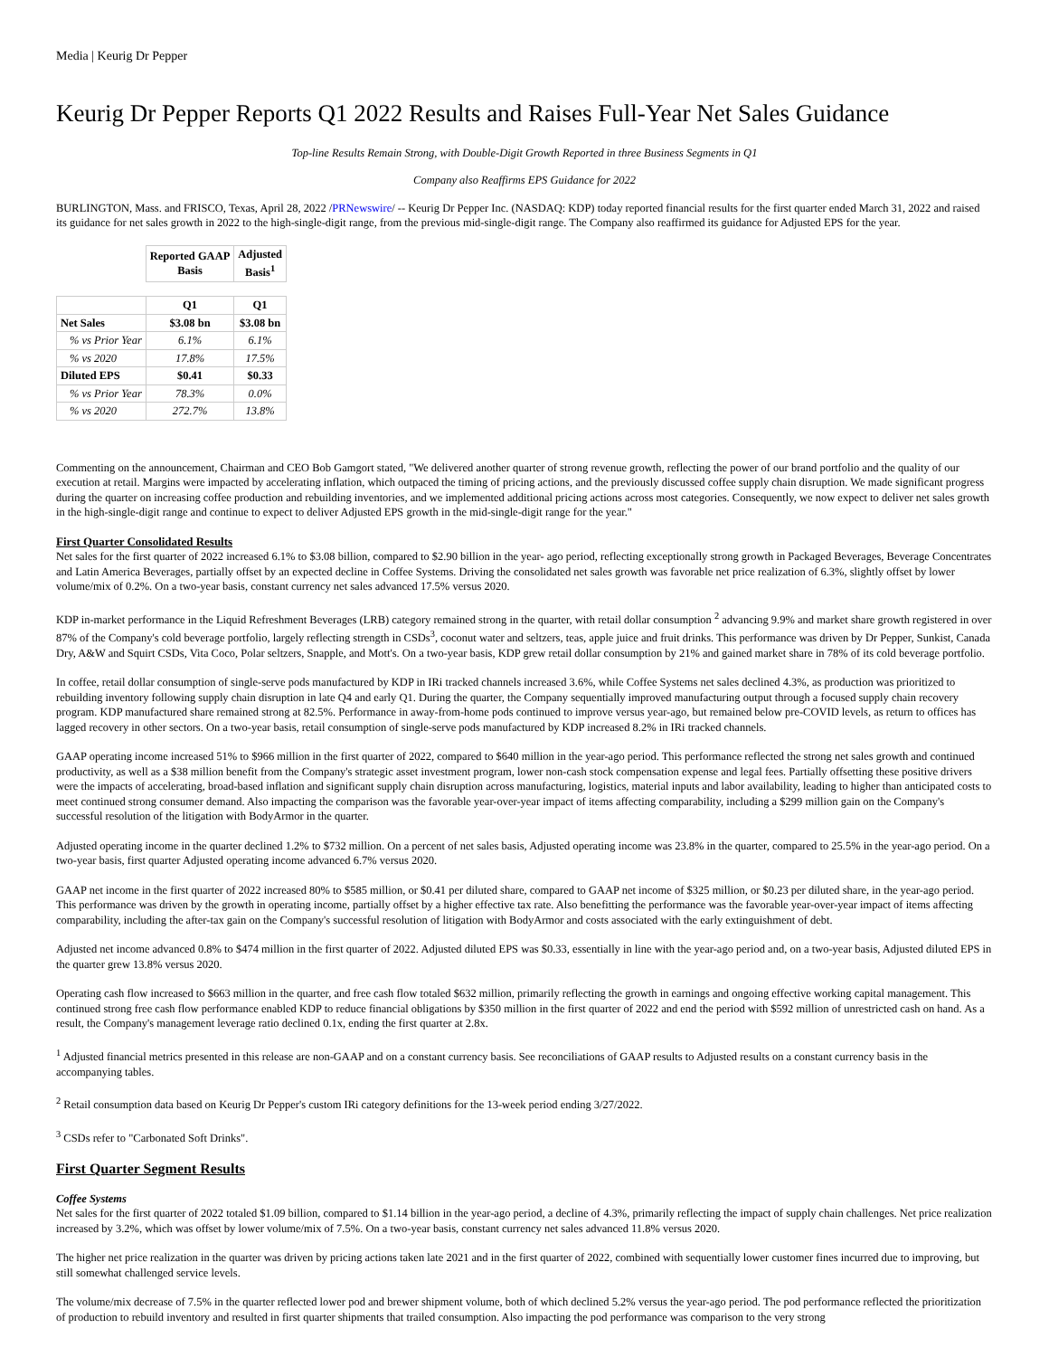Media | Keurig Dr Pepper
Keurig Dr Pepper Reports Q1 2022 Results and Raises Full-Year Net Sales Guidance
Top-line Results Remain Strong, with Double-Digit Growth Reported in three Business Segments in Q1
Company also Reaffirms EPS Guidance for 2022
BURLINGTON, Mass. and FRISCO, Texas, April 28, 2022 /PRNewswire/ -- Keurig Dr Pepper Inc. (NASDAQ: KDP) today reported financial results for the first quarter ended March 31, 2022 and raised its guidance for net sales growth in 2022 to the high-single-digit range, from the previous mid-single-digit range. The Company also reaffirmed its guidance for Adjusted EPS for the year.
| | Reported GAAP Basis | Adjusted Basis<sup>1</sup> |
| --- | --- | --- |
| | Q1 | Q1 |
| Net Sales | $3.08 bn | $3.08 bn |
| % vs Prior Year | 6.1% | 6.1% |
| % vs 2020 | 17.8% | 17.5% |
| Diluted EPS | $0.41 | $0.33 |
| % vs Prior Year | 78.3% | 0.0% |
| % vs 2020 | 272.7% | 13.8% |
Commenting on the announcement, Chairman and CEO Bob Gamgort stated, "We delivered another quarter of strong revenue growth, reflecting the power of our brand portfolio and the quality of our execution at retail. Margins were impacted by accelerating inflation, which outpaced the timing of pricing actions, and the previously discussed coffee supply chain disruption. We made significant progress during the quarter on increasing coffee production and rebuilding inventories, and we implemented additional pricing actions across most categories. Consequently, we now expect to deliver net sales growth in the high-single-digit range and continue to expect to deliver Adjusted EPS growth in the mid-single-digit range for the year."
First Quarter Consolidated Results
Net sales for the first quarter of 2022 increased 6.1% to $3.08 billion, compared to $2.90 billion in the year- ago period, reflecting exceptionally strong growth in Packaged Beverages, Beverage Concentrates and Latin America Beverages, partially offset by an expected decline in Coffee Systems. Driving the consolidated net sales growth was favorable net price realization of 6.3%, slightly offset by lower volume/mix of 0.2%. On a two-year basis, constant currency net sales advanced 17.5% versus 2020.
KDP in-market performance in the Liquid Refreshment Beverages (LRB) category remained strong in the quarter, with retail dollar consumption <sup>2</sup> advancing 9.9% and market share growth registered in over 87% of the Company's cold beverage portfolio, largely reflecting strength in CSDs<sup>3</sup>, coconut water and seltzers, teas, apple juice and fruit drinks. This performance was driven by Dr Pepper, Sunkist, Canada Dry, A&W and Squirt CSDs, Vita Coco, Polar seltzers, Snapple, and Mott's. On a two-year basis, KDP grew retail dollar consumption by 21% and gained market share in 78% of its cold beverage portfolio.
In coffee, retail dollar consumption of single-serve pods manufactured by KDP in IRi tracked channels increased 3.6%, while Coffee Systems net sales declined 4.3%, as production was prioritized to rebuilding inventory following supply chain disruption in late Q4 and early Q1. During the quarter, the Company sequentially improved manufacturing output through a focused supply chain recovery program. KDP manufactured share remained strong at 82.5%. Performance in away-from-home pods continued to improve versus year-ago, but remained below pre-COVID levels, as return to offices has lagged recovery in other sectors. On a two-year basis, retail consumption of single-serve pods manufactured by KDP increased 8.2% in IRi tracked channels.
GAAP operating income increased 51% to $966 million in the first quarter of 2022, compared to $640 million in the year-ago period. This performance reflected the strong net sales growth and continued productivity, as well as a $38 million benefit from the Company's strategic asset investment program, lower non-cash stock compensation expense and legal fees. Partially offsetting these positive drivers were the impacts of accelerating, broad-based inflation and significant supply chain disruption across manufacturing, logistics, material inputs and labor availability, leading to higher than anticipated costs to meet continued strong consumer demand. Also impacting the comparison was the favorable year-over-year impact of items affecting comparability, including a $299 million gain on the Company's successful resolution of the litigation with BodyArmor in the quarter.
Adjusted operating income in the quarter declined 1.2% to $732 million. On a percent of net sales basis, Adjusted operating income was 23.8% in the quarter, compared to 25.5% in the year-ago period. On a two-year basis, first quarter Adjusted operating income advanced 6.7% versus 2020.
GAAP net income in the first quarter of 2022 increased 80% to $585 million, or $0.41 per diluted share, compared to GAAP net income of $325 million, or $0.23 per diluted share, in the year-ago period. This performance was driven by the growth in operating income, partially offset by a higher effective tax rate. Also benefitting the performance was the favorable year-over-year impact of items affecting comparability, including the after-tax gain on the Company's successful resolution of litigation with BodyArmor and costs associated with the early extinguishment of debt.
Adjusted net income advanced 0.8% to $474 million in the first quarter of 2022. Adjusted diluted EPS was $0.33, essentially in line with the year-ago period and, on a two-year basis, Adjusted diluted EPS in the quarter grew 13.8% versus 2020.
Operating cash flow increased to $663 million in the quarter, and free cash flow totaled $632 million, primarily reflecting the growth in earnings and ongoing effective working capital management. This continued strong free cash flow performance enabled KDP to reduce financial obligations by $350 million in the first quarter of 2022 and end the period with $592 million of unrestricted cash on hand. As a result, the Company's management leverage ratio declined 0.1x, ending the first quarter at 2.8x.
<sup>1</sup> Adjusted financial metrics presented in this release are non-GAAP and on a constant currency basis. See reconciliations of GAAP results to Adjusted results on a constant currency basis in the accompanying tables.
<sup>2</sup> Retail consumption data based on Keurig Dr Pepper's custom IRi category definitions for the 13-week period ending 3/27/2022.
<sup>3</sup> CSDs refer to "Carbonated Soft Drinks".
First Quarter Segment Results
Coffee Systems
Net sales for the first quarter of 2022 totaled $1.09 billion, compared to $1.14 billion in the year-ago period, a decline of 4.3%, primarily reflecting the impact of supply chain challenges. Net price realization increased by 3.2%, which was offset by lower volume/mix of 7.5%. On a two-year basis, constant currency net sales advanced 11.8% versus 2020.
The higher net price realization in the quarter was driven by pricing actions taken late 2021 and in the first quarter of 2022, combined with sequentially lower customer fines incurred due to improving, but still somewhat challenged service levels.
The volume/mix decrease of 7.5% in the quarter reflected lower pod and brewer shipment volume, both of which declined 5.2% versus the year-ago period. The pod performance reflected the prioritization of production to rebuild inventory and resulted in first quarter shipments that trailed consumption. Also impacting the pod performance was comparison to the very strong